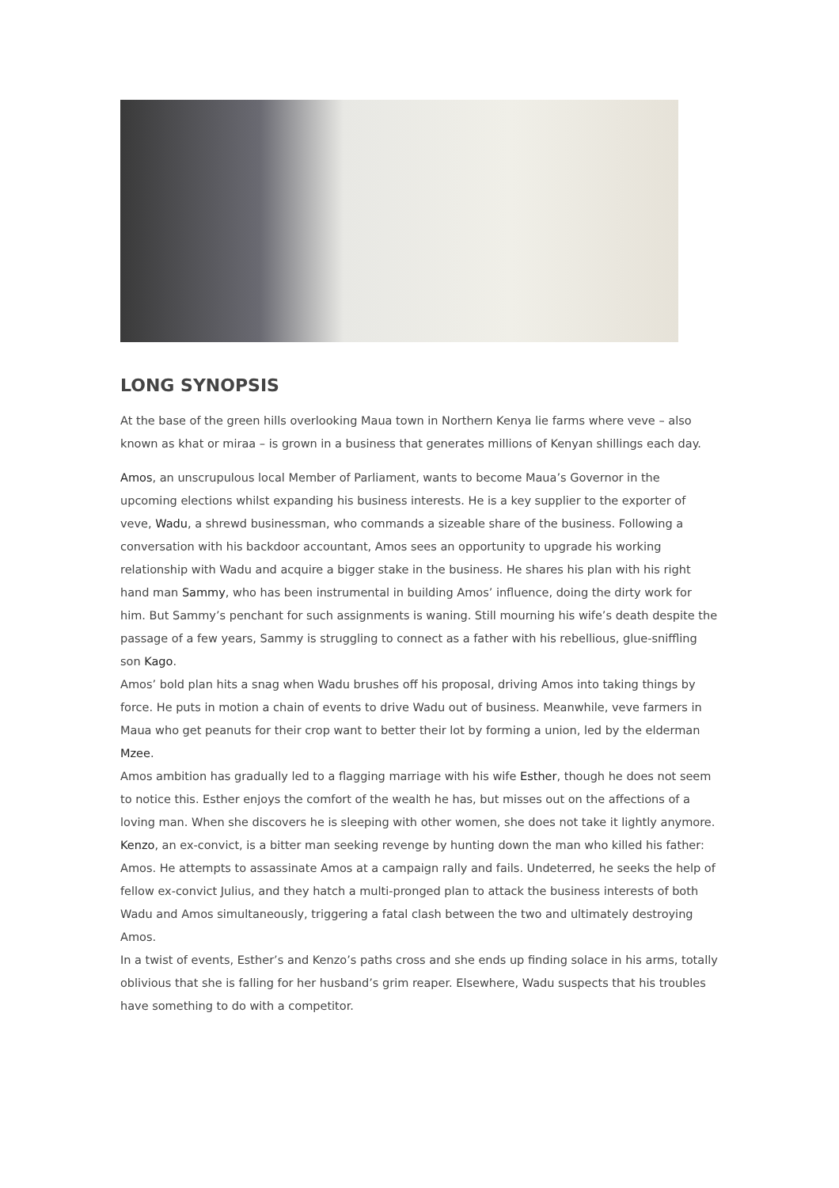LONG SYNOPSIS
At the base of the green hills overlooking Maua town in Northern Kenya lie farms where veve – also known as khat or miraa – is grown in a business that generates millions of Kenyan shillings each day.
Amos, an unscrupulous local Member of Parliament, wants to become Maua’s Governor in the upcoming elections whilst expanding his business interests. He is a key supplier to the exporter of veve, Wadu, a shrewd businessman, who commands a sizeable share of the business. Following a conversation with his backdoor accountant, Amos sees an opportunity to upgrade his working relationship with Wadu and acquire a bigger stake in the business. He shares his plan with his right hand man Sammy, who has been instrumental in building Amos’ influence, doing the dirty work for him. But Sammy’s penchant for such assignments is waning. Still mourning his wife’s death despite the passage of a few years, Sammy is struggling to connect as a father with his rebellious, glue-sniffling son Kago.
Amos’ bold plan hits a snag when Wadu brushes off his proposal, driving Amos into taking things by force. He puts in motion a chain of events to drive Wadu out of business. Meanwhile, veve farmers in Maua who get peanuts for their crop want to better their lot by forming a union, led by the elderman Mzee.
Amos ambition has gradually led to a flagging marriage with his wife Esther, though he does not seem to notice this. Esther enjoys the comfort of the wealth he has, but misses out on the affections of a loving man. When she discovers he is sleeping with other women, she does not take it lightly anymore.
Kenzo, an ex-convict, is a bitter man seeking revenge by hunting down the man who killed his father: Amos. He attempts to assassinate Amos at a campaign rally and fails. Undeterred, he seeks the help of fellow ex-convict Julius, and they hatch a multi-pronged plan to attack the business interests of both Wadu and Amos simultaneously, triggering a fatal clash between the two and ultimately destroying Amos.
In a twist of events, Esther’s and Kenzo’s paths cross and she ends up finding solace in his arms, totally oblivious that she is falling for her husband’s grim reaper. Elsewhere, Wadu suspects that his troubles have something to do with a competitor.